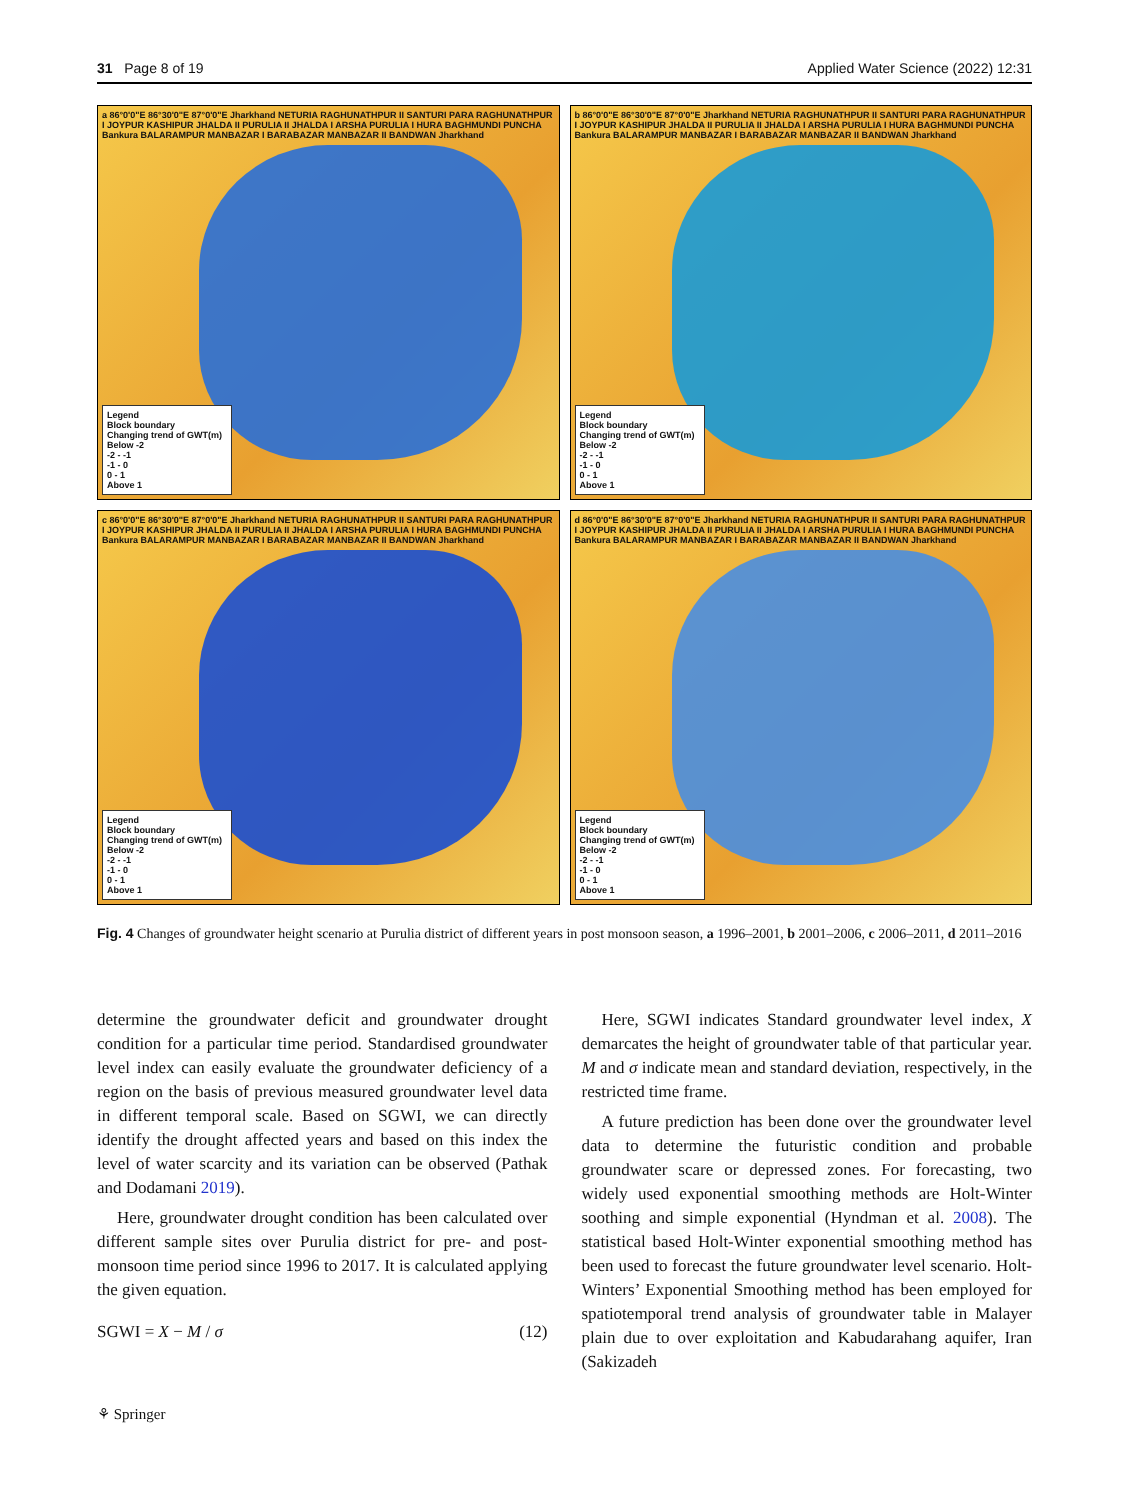31 Page 8 of 19 Applied Water Science (2022) 12:31
a 86°0'0"E 86°30'0"E 87°0'0"E Jharkhand NETURIA RAGHUNATHPUR II SANTURI PARA RAGHUNATHPUR I JOYPUR KASHIPUR JHALDA II PURULIA II JHALDA I ARSHA PURULIA I HURA BAGHMUNDI PUNCHA Bankura BALARAMPUR MANBAZAR I BARABAZAR MANBAZAR II BANDWAN Jharkhand
Legend
Block boundary
Changing trend of GWT(m)
Below -2
-2 - -1
-1 - 0
0 - 1
Above 1
b 86°0'0"E 86°30'0"E 87°0'0"E Jharkhand NETURIA RAGHUNATHPUR II SANTURI PARA RAGHUNATHPUR I JOYPUR KASHIPUR JHALDA II PURULIA II JHALDA I ARSHA PURULIA I HURA BAGHMUNDI PUNCHA Bankura BALARAMPUR MANBAZAR I BARABAZAR MANBAZAR II BANDWAN Jharkhand
Legend
Block boundary
Changing trend of GWT(m)
Below -2
-2 - -1
-1 - 0
0 - 1
Above 1
c 86°0'0"E 86°30'0"E 87°0'0"E Jharkhand NETURIA RAGHUNATHPUR II SANTURI PARA RAGHUNATHPUR I JOYPUR KASHIPUR JHALDA II PURULIA II JHALDA I ARSHA PURULIA I HURA BAGHMUNDI PUNCHA Bankura BALARAMPUR MANBAZAR I BARABAZAR MANBAZAR II BANDWAN Jharkhand
Legend
Block boundary
Changing trend of GWT(m)
Below -2
-2 - -1
-1 - 0
0 - 1
Above 1
d 86°0'0"E 86°30'0"E 87°0'0"E Jharkhand NETURIA RAGHUNATHPUR II SANTURI PARA RAGHUNATHPUR I JOYPUR KASHIPUR JHALDA II PURULIA II JHALDA I ARSHA PURULIA I HURA BAGHMUNDI PUNCHA Bankura BALARAMPUR MANBAZAR I BARABAZAR MANBAZAR II BANDWAN Jharkhand
Legend
Block boundary
Changing trend of GWT(m)
Below -2
-2 - -1
-1 - 0
0 - 1
Above 1
Fig. 4 Changes of groundwater height scenario at Purulia district of different years in post monsoon season, a 1996–2001, b 2001–2006, c 2006–2011, d 2011–2016
determine the groundwater deficit and groundwater drought condition for a particular time period. Standardised groundwater level index can easily evaluate the groundwater deficiency of a region on the basis of previous measured groundwater level data in different temporal scale. Based on SGWI, we can directly identify the drought affected years and based on this index the level of water scarcity and its variation can be observed (Pathak and Dodamani 2019).
Here, groundwater drought condition has been calculated over different sample sites over Purulia district for pre- and post-monsoon time period since 1996 to 2017. It is calculated applying the given equation.
SGWI = X − M / σ (12)
Here, SGWI indicates Standard groundwater level index, X demarcates the height of groundwater table of that particular year. M and σ indicate mean and standard deviation, respectively, in the restricted time frame.
A future prediction has been done over the groundwater level data to determine the futuristic condition and probable groundwater scare or depressed zones. For forecasting, two widely used exponential smoothing methods are Holt-Winter soothing and simple exponential (Hyndman et al. 2008). The statistical based Holt-Winter exponential smoothing method has been used to forecast the future groundwater level scenario. Holt-Winters’ Exponential Smoothing method has been employed for spatiotemporal trend analysis of groundwater table in Malayer plain due to over exploitation and Kabudarahang aquifer, Iran (Sakizadeh
⚘ Springer